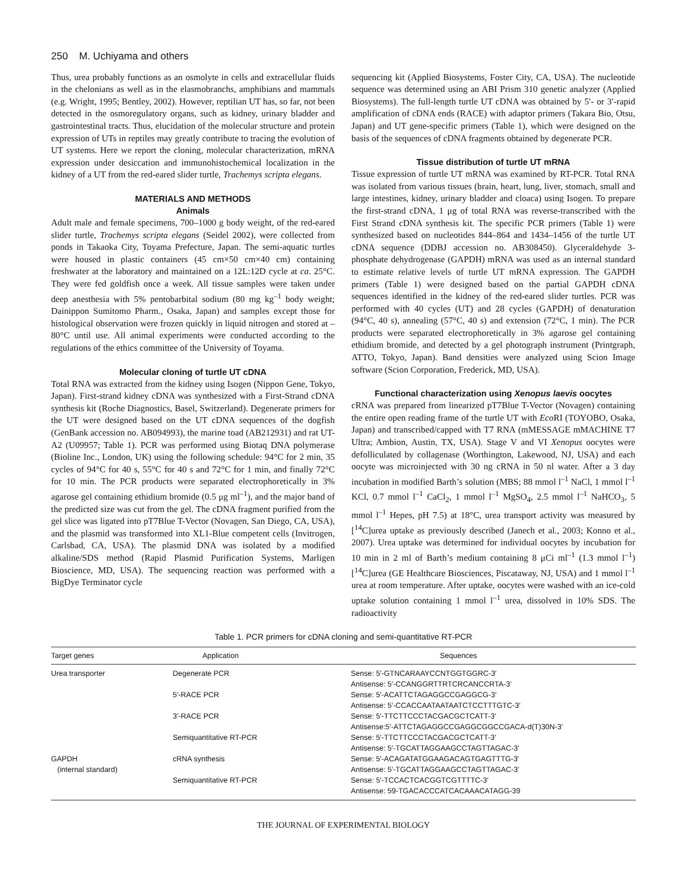250 M. Uchiyama and others
Thus, urea probably functions as an osmolyte in cells and extracellular fluids in the chelonians as well as in the elasmobranchs, amphibians and mammals (e.g. Wright, 1995; Bentley, 2002). However, reptilian UT has, so far, not been detected in the osmoregulatory organs, such as kidney, urinary bladder and gastrointestinal tracts. Thus, elucidation of the molecular structure and protein expression of UTs in reptiles may greatly contribute to tracing the evolution of UT systems. Here we report the cloning, molecular characterization, mRNA expression under desiccation and immunohistochemical localization in the kidney of a UT from the red-eared slider turtle, Trachemys scripta elegans.
MATERIALS AND METHODS
Animals
Adult male and female specimens, 700–1000 g body weight, of the red-eared slider turtle, Trachemys scripta elegans (Seidel 2002), were collected from ponds in Takaoka City, Toyama Prefecture, Japan. The semi-aquatic turtles were housed in plastic containers (45 cm×50 cm×40 cm) containing freshwater at the laboratory and maintained on a 12L:12D cycle at ca. 25°C. They were fed goldfish once a week. All tissue samples were taken under deep anesthesia with 5% pentobarbital sodium (80 mg kg<sup>–1</sup> body weight; Dainippon Sumitomo Pharm., Osaka, Japan) and samples except those for histological observation were frozen quickly in liquid nitrogen and stored at –80°C until use. All animal experiments were conducted according to the regulations of the ethics committee of the University of Toyama.
Molecular cloning of turtle UT cDNA
Total RNA was extracted from the kidney using Isogen (Nippon Gene, Tokyo, Japan). First-strand kidney cDNA was synthesized with a First-Strand cDNA synthesis kit (Roche Diagnostics, Basel, Switzerland). Degenerate primers for the UT were designed based on the UT cDNA sequences of the dogfish (GenBank accession no. AB094993), the marine toad (AB212931) and rat UT-A2 (U09957; Table 1). PCR was performed using Biotaq DNA polymerase (Bioline Inc., London, UK) using the following schedule: 94°C for 2 min, 35 cycles of 94°C for 40 s, 55°C for 40 s and 72°C for 1 min, and finally 72°C for 10 min. The PCR products were separated electrophoretically in 3% agarose gel containing ethidium bromide (0.5 μg ml<sup>–1</sup>), and the major band of the predicted size was cut from the gel. The cDNA fragment purified from the gel slice was ligated into pT7Blue T-Vector (Novagen, San Diego, CA, USA), and the plasmid was transformed into XL1-Blue competent cells (Invitrogen, Carlsbad, CA, USA). The plasmid DNA was isolated by a modified alkaline/SDS method (Rapid Plasmid Purification Systems, Marligen Bioscience, MD, USA). The sequencing reaction was performed with a BigDye Terminator cycle
sequencing kit (Applied Biosystems, Foster City, CA, USA). The nucleotide sequence was determined using an ABI Prism 310 genetic analyzer (Applied Biosystems). The full-length turtle UT cDNA was obtained by 5′- or 3′-rapid amplification of cDNA ends (RACE) with adaptor primers (Takara Bio, Otsu, Japan) and UT gene-specific primers (Table 1), which were designed on the basis of the sequences of cDNA fragments obtained by degenerate PCR.
Tissue distribution of turtle UT mRNA
Tissue expression of turtle UT mRNA was examined by RT-PCR. Total RNA was isolated from various tissues (brain, heart, lung, liver, stomach, small and large intestines, kidney, urinary bladder and cloaca) using Isogen. To prepare the first-strand cDNA, 1 μg of total RNA was reverse-transcribed with the First Strand cDNA synthesis kit. The specific PCR primers (Table 1) were synthesized based on nucleotides 844–864 and 1434–1456 of the turtle UT cDNA sequence (DDBJ accession no. AB308450). Glyceraldehyde 3-phosphate dehydrogenase (GAPDH) mRNA was used as an internal standard to estimate relative levels of turtle UT mRNA expression. The GAPDH primers (Table 1) were designed based on the partial GAPDH cDNA sequences identified in the kidney of the red-eared slider turtles. PCR was performed with 40 cycles (UT) and 28 cycles (GAPDH) of denaturation (94°C, 40 s), annealing (57°C, 40 s) and extension (72°C, 1 min). The PCR products were separated electrophoretically in 3% agarose gel containing ethidium bromide, and detected by a gel photograph instrument (Printgraph, ATTO, Tokyo, Japan). Band densities were analyzed using Scion Image software (Scion Corporation, Frederick, MD, USA).
Functional characterization using Xenopus laevis oocytes
cRNA was prepared from linearized pT7Blue T-Vector (Novagen) containing the entire open reading frame of the turtle UT with Eco RI (TOYOBO, Osaka, Japan) and transcribed/capped with T7 RNA (mMESSAGE mMACHINE T7 Ultra; Ambion, Austin, TX, USA). Stage V and VI Xenopus oocytes were defolliculated by collagenase (Worthington, Lakewood, NJ, USA) and each oocyte was microinjected with 30 ng cRNA in 50 nl water. After a 3 day incubation in modified Barth’s solution (MBS; 88 mmol l<sup>–1</sup> NaCl, 1 mmol l<sup>–1</sup> KCl, 0.7 mmol l<sup>–1</sup> CaCl<sub>2</sub>, 1 mmol l<sup>–1</sup> MgSO<sub>4</sub>, 2.5 mmol l<sup>–1</sup> NaHCO<sub>3</sub>, 5 mmol l<sup>–1</sup> Hepes, pH 7.5) at 18°C, urea transport activity was measured by [<sup>14</sup>C]urea uptake as previously described (Janech et al., 2003; Konno et al., 2007). Urea uptake was determined for individual oocytes by incubation for 10 min in 2 ml of Barth’s medium containing 8 μCi ml<sup>–1</sup> (1.3 mmol l<sup>–1</sup>) [<sup>14</sup>C]urea (GE Healthcare Biosciences, Piscataway, NJ, USA) and 1 mmol l<sup>–1</sup> urea at room temperature. After uptake, oocytes were washed with an ice-cold uptake solution containing 1 mmol l<sup>–1</sup> urea, dissolved in 10% SDS. The radioactivity
Table 1. PCR primers for cDNA cloning and semi-quantitative RT-PCR
| Target genes | Application | Sequences |
| --- | --- | --- |
| Urea transporter | Degenerate PCR | Sense: 5′-GTNCARAAYCCNTGGTGGRC-3′ |
| | | Antisense: 5′-CCANGGRTTRTCRCANCCRTA-3′ |
| | 5′-RACE PCR | Sense: 5′-ACATTCTAGAGGCCGAGGCG-3′ |
| | | Antisense: 5′-CCACCAATAATAATCTCCTTTGTC-3′ |
| | 3′-RACE PCR | Sense: 5′-TTCTTCCCTACGACGCTCATT-3′ |
| | | Antisense:5′-ATTCTAGAGGCCGAGGCGGCCGACA-d(T)30N-3′ |
| | Semiquantitative RT-PCR | Sense: 5′-TTCTTCCCTACGACGCTCATT-3′ |
| | | Antisense: 5′-TGCATTAGGAAGCCTAGTTAGAC-3′ |
| GAPDH | cRNA synthesis | Sense: 5′-ACAGATATGGAAGACAGTGAGTTTG-3′ |
| (internal standard) | | Antisense: 5′-TGCATTAGGAAGCCTAGTTAGAC-3′ |
| | Semiquantitative RT-PCR | Sense: 5′-TCCACTCACGGTCGTTTTC-3′ |
| | | Antisense: 59-TGACACCCATCACAAACATAGG-39 |
THE JOURNAL OF EXPERIMENTAL BIOLOGY